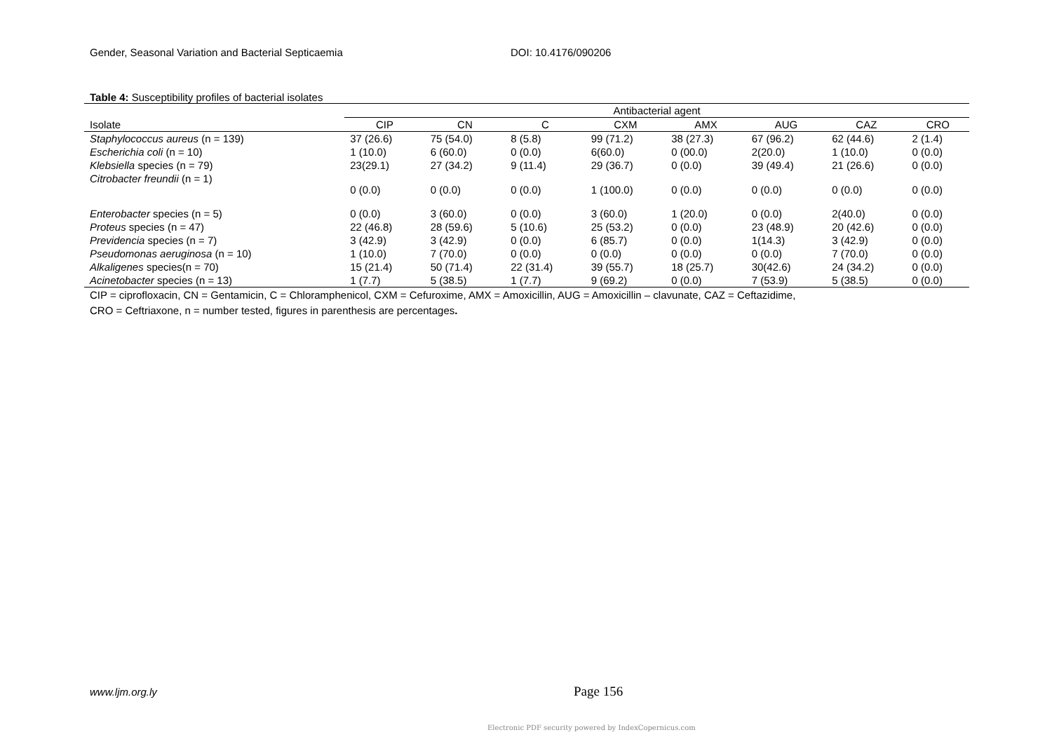Gender, Seasonal Variation and Bacterial Septicaemia DOI: 10.4176/090206
Table 4: Susceptibility profiles of bacterial isolates
| | Antibacterial agent | | | | | | | |
| --- | --- | --- | --- | --- | --- | --- | --- | --- |
| Isolate | CIP | CN | C | CXM | AMX | AUG | CAZ | CRO |
| Staphylococcus aureus (n = 139) | 37 (26.6) | 75 (54.0) | 8 (5.8) | 99 (71.2) | 38 (27.3) | 67 (96.2) | 62 (44.6) | 2 (1.4) |
| Escherichia coli (n = 10) | 1 (10.0) | 6 (60.0) | 0 (0.0) | 6(60.0) | 0 (00.0) | 2(20.0) | 1 (10.0) | 0 (0.0) |
| Klebsiella species (n = 79) | 23(29.1) | 27 (34.2) | 9 (11.4) | 29 (36.7) | 0 (0.0) | 39 (49.4) | 21 (26.6) | 0 (0.0) |
| Citrobacter freundii (n = 1) | 0 (0.0) | 0 (0.0) | 0 (0.0) | 1 (100.0) | 0 (0.0) | 0 (0.0) | 0 (0.0) | 0 (0.0) |
| Enterobacter species (n = 5) | 0 (0.0) | 3 (60.0) | 0 (0.0) | 3 (60.0) | 1 (20.0) | 0 (0.0) | 2(40.0) | 0 (0.0) |
| Proteus species (n = 47) | 22 (46.8) | 28 (59.6) | 5 (10.6) | 25 (53.2) | 0 (0.0) | 23 (48.9) | 20 (42.6) | 0 (0.0) |
| Previdencia species (n = 7) | 3 (42.9) | 3 (42.9) | 0 (0.0) | 6 (85.7) | 0 (0.0) | 1(14.3) | 3 (42.9) | 0 (0.0) |
| Pseudomonas aeruginosa (n = 10) | 1 (10.0) | 7 (70.0) | 0 (0.0) | 0 (0.0) | 0 (0.0) | 0 (0.0) | 7 (70.0) | 0 (0.0) |
| Alkaligenes species(n = 70) | 15 (21.4) | 50 (71.4) | 22 (31.4) | 39 (55.7) | 18 (25.7) | 30(42.6) | 24 (34.2) | 0 (0.0) |
| Acinetobacter species (n = 13) | 1 (7.7) | 5 (38.5) | 1 (7.7) | 9 (69.2) | 0 (0.0) | 7 (53.9) | 5 (38.5) | 0 (0.0) |
CIP = ciprofloxacin, CN = Gentamicin, C = Chloramphenicol, CXM = Cefuroxime, AMX = Amoxicillin, AUG = Amoxicillin – clavunate, CAZ = Ceftazidime,
CRO = Ceftriaxone, n = number tested, figures in parenthesis are percentages.
www.ljm.org.ly Page 156
Electronic PDF security powered by IndexCopernicus.com